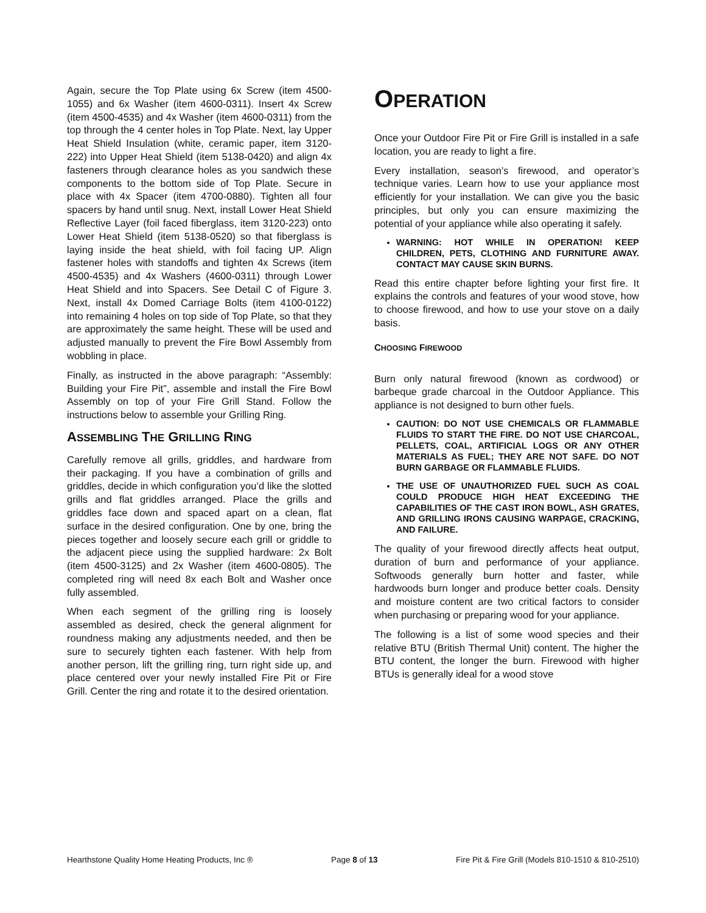Again, secure the Top Plate using 6x Screw (item 4500-1055) and 6x Washer (item 4600-0311). Insert 4x Screw (item 4500-4535) and 4x Washer (item 4600-0311) from the top through the 4 center holes in Top Plate. Next, lay Upper Heat Shield Insulation (white, ceramic paper, item 3120-222) into Upper Heat Shield (item 5138-0420) and align 4x fasteners through clearance holes as you sandwich these components to the bottom side of Top Plate. Secure in place with 4x Spacer (item 4700-0880). Tighten all four spacers by hand until snug. Next, install Lower Heat Shield Reflective Layer (foil faced fiberglass, item 3120-223) onto Lower Heat Shield (item 5138-0520) so that fiberglass is laying inside the heat shield, with foil facing UP. Align fastener holes with standoffs and tighten 4x Screws (item 4500-4535) and 4x Washers (4600-0311) through Lower Heat Shield and into Spacers. See Detail C of Figure 3. Next, install 4x Domed Carriage Bolts (item 4100-0122) into remaining 4 holes on top side of Top Plate, so that they are approximately the same height. These will be used and adjusted manually to prevent the Fire Bowl Assembly from wobbling in place.
Finally, as instructed in the above paragraph: “Assembly: Building your Fire Pit”, assemble and install the Fire Bowl Assembly on top of your Fire Grill Stand. Follow the instructions below to assemble your Grilling Ring.
ASSEMBLING THE GRILLING RING
Carefully remove all grills, griddles, and hardware from their packaging. If you have a combination of grills and griddles, decide in which configuration you’d like the slotted grills and flat griddles arranged. Place the grills and griddles face down and spaced apart on a clean, flat surface in the desired configuration. One by one, bring the pieces together and loosely secure each grill or griddle to the adjacent piece using the supplied hardware: 2x Bolt (item 4500-3125) and 2x Washer (item 4600-0805). The completed ring will need 8x each Bolt and Washer once fully assembled.
When each segment of the grilling ring is loosely assembled as desired, check the general alignment for roundness making any adjustments needed, and then be sure to securely tighten each fastener. With help from another person, lift the grilling ring, turn right side up, and place centered over your newly installed Fire Pit or Fire Grill. Center the ring and rotate it to the desired orientation.
OPERATION
Once your Outdoor Fire Pit or Fire Grill is installed in a safe location, you are ready to light a fire.
Every installation, season’s firewood, and operator’s technique varies. Learn how to use your appliance most efficiently for your installation. We can give you the basic principles, but only you can ensure maximizing the potential of your appliance while also operating it safely.
WARNING: HOT WHILE IN OPERATION! KEEP CHILDREN, PETS, CLOTHING AND FURNITURE AWAY. CONTACT MAY CAUSE SKIN BURNS.
Read this entire chapter before lighting your first fire. It explains the controls and features of your wood stove, how to choose firewood, and how to use your stove on a daily basis.
CHOOSING FIREWOOD
Burn only natural firewood (known as cordwood) or barbeque grade charcoal in the Outdoor Appliance. This appliance is not designed to burn other fuels.
CAUTION: DO NOT USE CHEMICALS OR FLAMMABLE FLUIDS TO START THE FIRE. DO NOT USE CHARCOAL, PELLETS, COAL, ARTIFICIAL LOGS OR ANY OTHER MATERIALS AS FUEL; THEY ARE NOT SAFE. DO NOT BURN GARBAGE OR FLAMMABLE FLUIDS.
THE USE OF UNAUTHORIZED FUEL SUCH AS COAL COULD PRODUCE HIGH HEAT EXCEEDING THE CAPABILITIES OF THE CAST IRON BOWL, ASH GRATES, AND GRILLING IRONS CAUSING WARPAGE, CRACKING, AND FAILURE.
The quality of your firewood directly affects heat output, duration of burn and performance of your appliance. Softwoods generally burn hotter and faster, while hardwoods burn longer and produce better coals. Density and moisture content are two critical factors to consider when purchasing or preparing wood for your appliance.
The following is a list of some wood species and their relative BTU (British Thermal Unit) content. The higher the BTU content, the longer the burn. Firewood with higher BTUs is generally ideal for a wood stove
Hearthstone Quality Home Heating Products, Inc ® Page 8 of 13 Fire Pit & Fire Grill (Models 810-1510 & 810-2510)